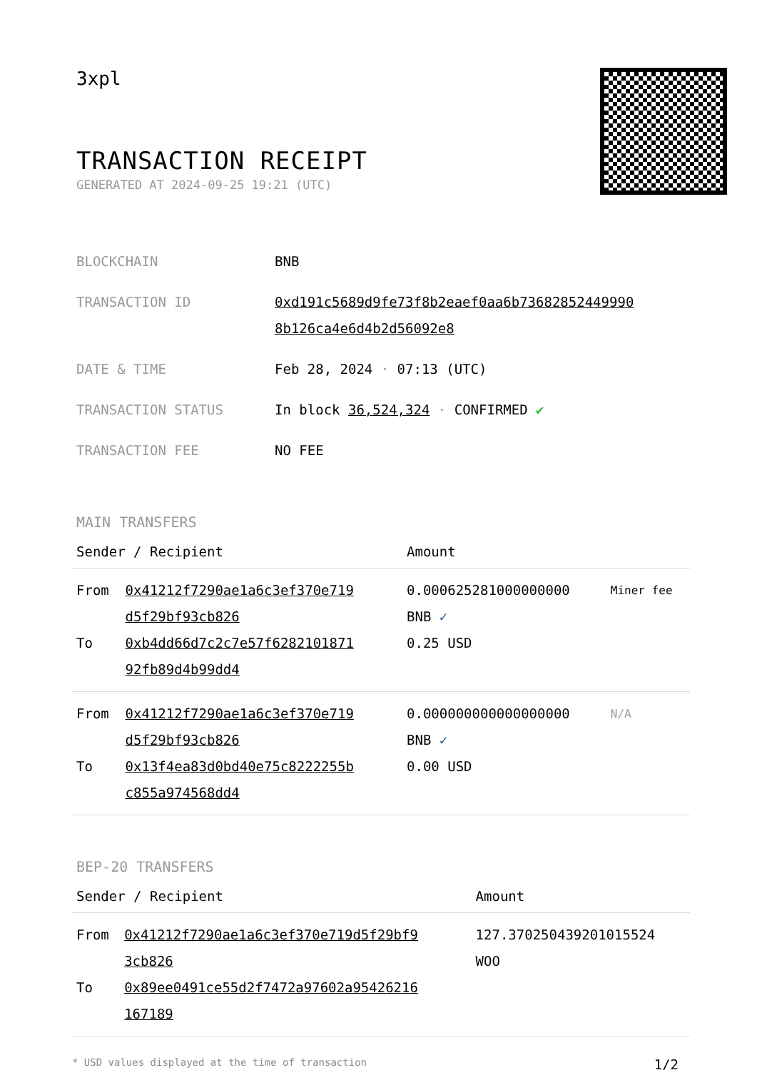3xpl
TRANSACTION RECEIPT
GENERATED AT 2024-09-25 19:21 (UTC)
| BLOCKCHAIN | BNB |
| TRANSACTION ID | 0xd191c5689d9fe73f8b2eaef0aa6b73682852449990 8b126ca4e6d4b2d56092e8 |
| DATE & TIME | Feb 28, 2024 · 07:13 (UTC) |
| TRANSACTION STATUS | In block 36,524,324 · CONFIRMED ✔ |
| TRANSACTION FEE | NO FEE |
MAIN TRANSFERS
| Sender / Recipient | | Amount | |
| --- | --- | --- | --- |
| From To | 0x41212f7290ae1a6c3ef370e719 d5f29bf93cb826 0xb4dd66d7c2c7e57f6282101871 92fb89d4b99dd4 | 0.000625281000000000 BNB ✓ 0.25 USD | Miner fee |
| From To | 0x41212f7290ae1a6c3ef370e719 d5f29bf93cb826 0x13f4ea83d0bd40e75c8222255b c855a974568dd4 | 0.000000000000000000 BNB ✓ 0.00 USD | N/A |
BEP-20 TRANSFERS
| Sender / Recipient | | Amount |
| --- | --- | --- |
| From To | 0x41212f7290ae1a6c3ef370e719d5f29bf9 3cb826 0x89ee0491ce55d2f7472a97602a95426216 167189 | 127.370250439201015524 WOO |
* USD values displayed at the time of transaction 1/2